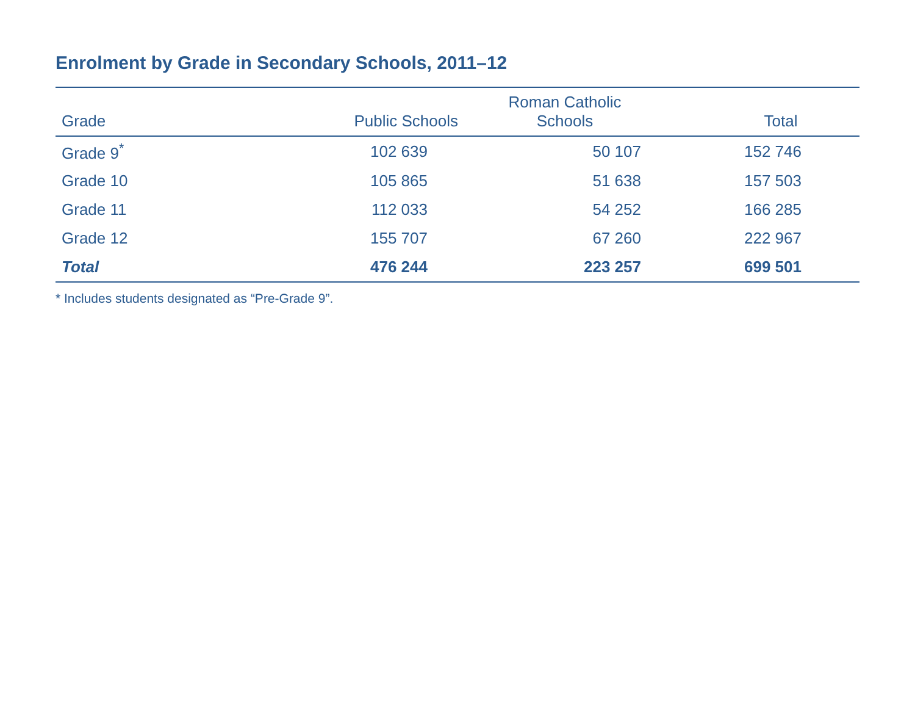Enrolment by Grade in Secondary Schools, 2011–12
| Grade | Public Schools | Roman Catholic Schools | Total |
| --- | --- | --- | --- |
| Grade 9<sup>*</sup> | 102 639 | 50 107 | 152 746 |
| Grade 10 | 105 865 | 51 638 | 157 503 |
| Grade 11 | 112 033 | 54 252 | 166 285 |
| Grade 12 | 155 707 | 67 260 | 222 967 |
| Total | 476 244 | 223 257 | 699 501 |
* Includes students designated as “Pre-Grade 9”.